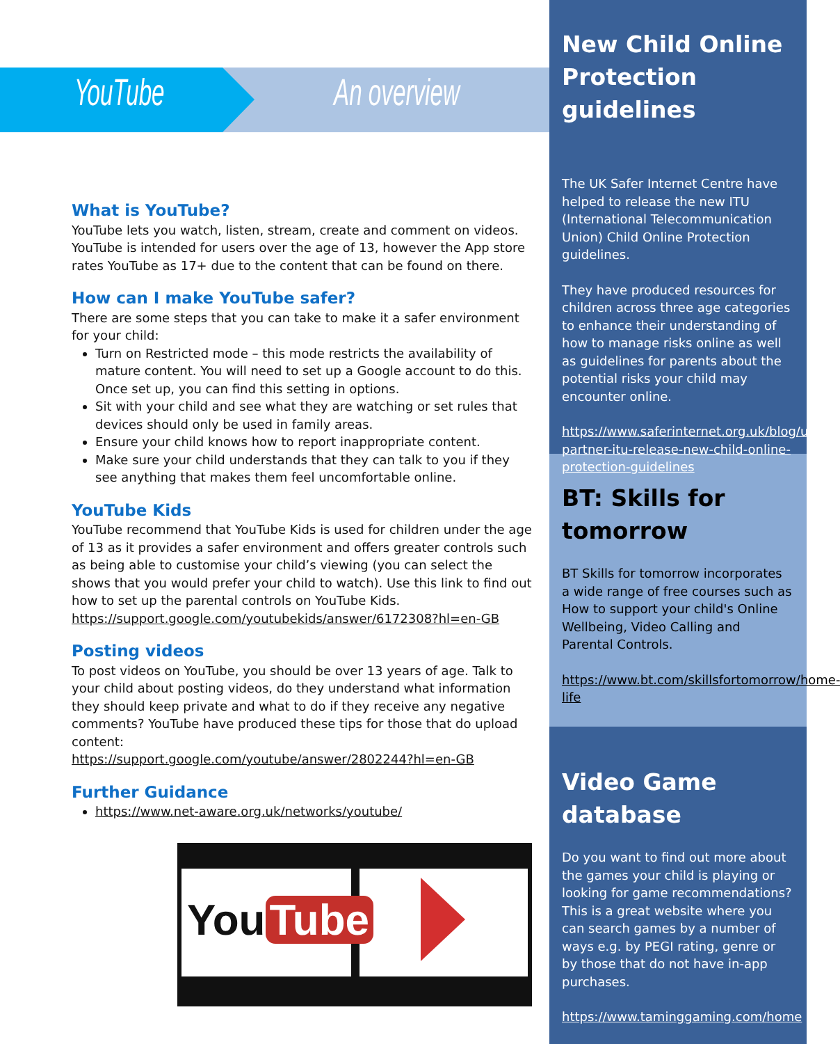YouTube An overview
What is YouTube?
YouTube lets you watch, listen, stream, create and comment on videos. YouTube is intended for users over the age of 13, however the App store rates YouTube as 17+ due to the content that can be found on there.
How can I make YouTube safer?
There are some steps that you can take to make it a safer environment for your child:
Turn on Restricted mode – this mode restricts the availability of mature content. You will need to set up a Google account to do this. Once set up, you can find this setting in options.
Sit with your child and see what they are watching or set rules that devices should only be used in family areas.
Ensure your child knows how to report inappropriate content.
Make sure your child understands that they can talk to you if they see anything that makes them feel uncomfortable online.
YouTube Kids
YouTube recommend that YouTube Kids is used for children under the age of 13 as it provides a safer environment and offers greater controls such as being able to customise your child’s viewing (you can select the shows that you would prefer your child to watch). Use this link to find out how to set up the parental controls on YouTube Kids.
https://support.google.com/youtubekids/answer/6172308?hl=en-GB
Posting videos
To post videos on YouTube, you should be over 13 years of age. Talk to your child about posting videos, do they understand what information they should keep private and what to do if they receive any negative comments? YouTube have produced these tips for those that do upload content:
https://support.google.com/youtube/answer/2802244?hl=en-GB
Further Guidance
https://www.net-aware.org.uk/networks/youtube/
You Tube
New Child Online Protection guidelines
The UK Safer Internet Centre have helped to release the new ITU (International Telecommunication Union) Child Online Protection guidelines.
They have produced resources for children across three age categories to enhance their understanding of how to manage risks online as well as guidelines for parents about the potential risks your child may encounter online.
https://www.saferinternet.org.uk/blog/uksic-partner-itu-release-new-child-online-protection-guidelines
BT: Skills for tomorrow
BT Skills for tomorrow incorporates a wide range of free courses such as How to support your child's Online Wellbeing, Video Calling and Parental Controls.
https://www.bt.com/skillsfortomorrow/home-life
Video Game database
Do you want to find out more about the games your child is playing or looking for game recommendations? This is a great website where you can search games by a number of ways e.g. by PEGI rating, genre or by those that do not have in-app purchases.
https://www.taminggaming.com/home